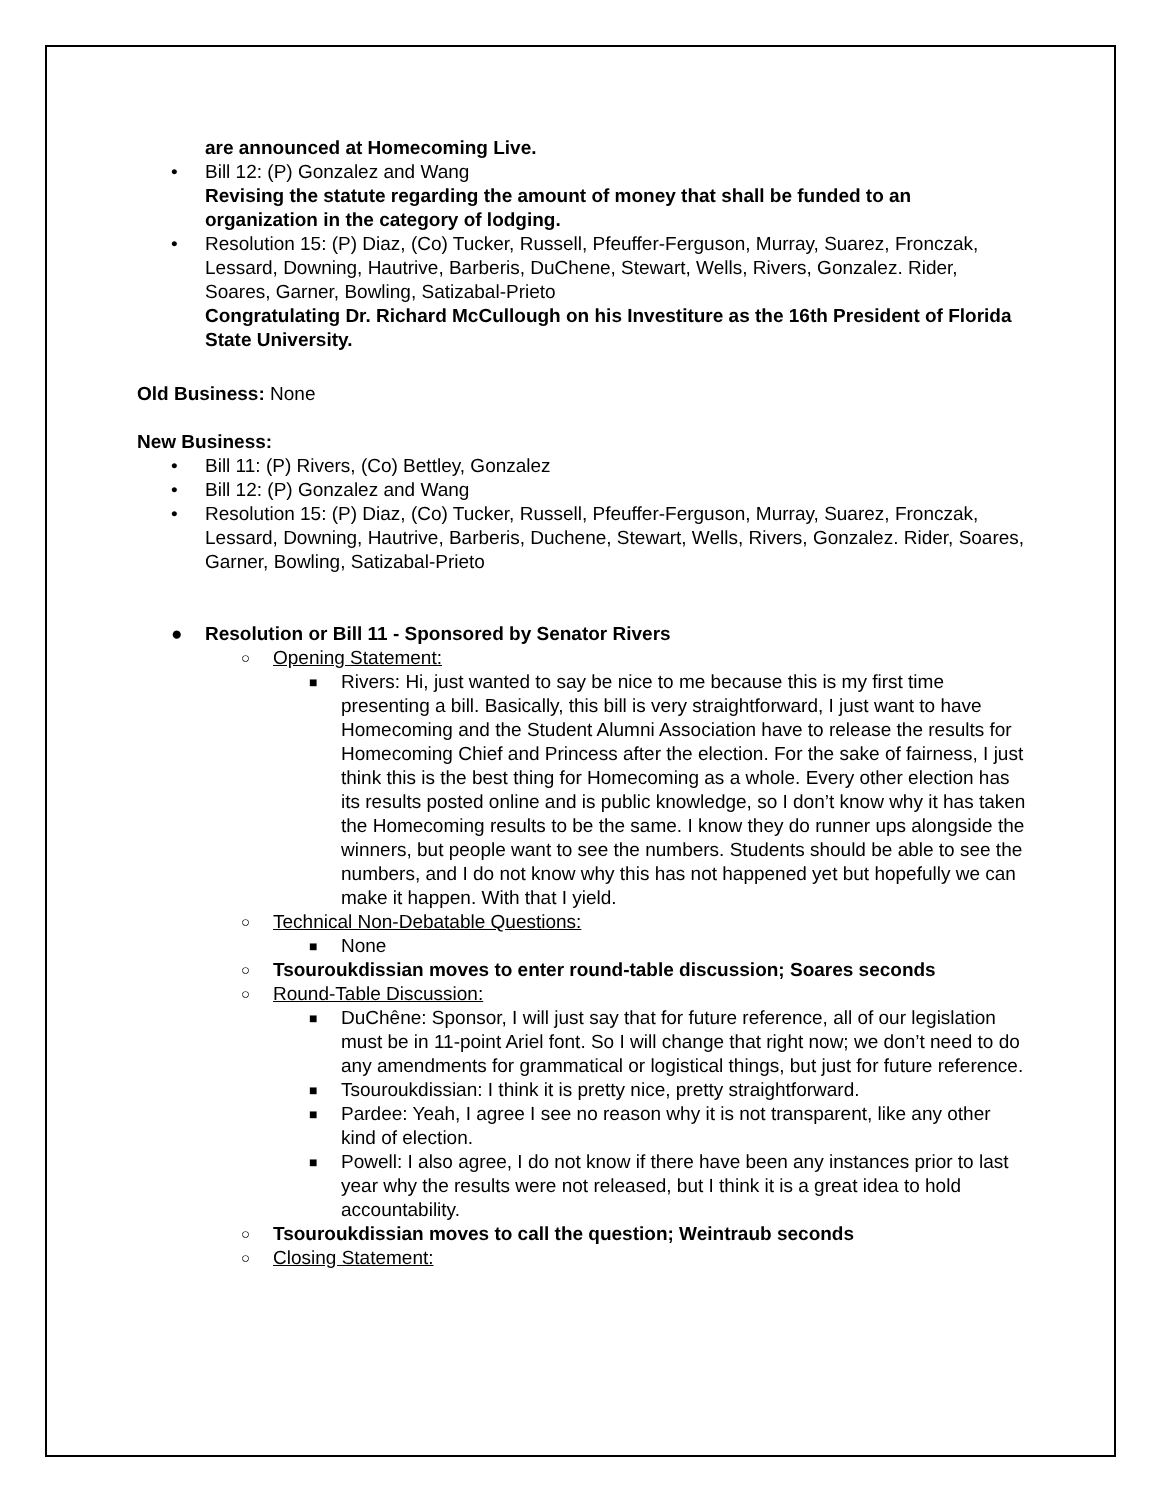are announced at Homecoming Live.
• Bill 12: (P) Gonzalez and Wang
Revising the statute regarding the amount of money that shall be funded to an organization in the category of lodging.
• Resolution 15: (P) Diaz, (Co) Tucker, Russell, Pfeuffer-Ferguson, Murray, Suarez, Fronczak, Lessard, Downing, Hautrive, Barberis, DuChene, Stewart, Wells, Rivers, Gonzalez. Rider, Soares, Garner, Bowling, Satizabal-Prieto
Congratulating Dr. Richard McCullough on his Investiture as the 16th President of Florida State University.
Old Business: None
New Business:
• Bill 11: (P) Rivers, (Co) Bettley, Gonzalez
• Bill 12: (P) Gonzalez and Wang
• Resolution 15: (P) Diaz, (Co) Tucker, Russell, Pfeuffer-Ferguson, Murray, Suarez, Fronczak, Lessard, Downing, Hautrive, Barberis, Duchene, Stewart, Wells, Rivers, Gonzalez. Rider, Soares, Garner, Bowling, Satizabal-Prieto
● Resolution or Bill 11 - Sponsored by Senator Rivers
○ Opening Statement:
■ Rivers: Hi, just wanted to say be nice to me because this is my first time presenting a bill. Basically, this bill is very straightforward, I just want to have Homecoming and the Student Alumni Association have to release the results for Homecoming Chief and Princess after the election. For the sake of fairness, I just think this is the best thing for Homecoming as a whole. Every other election has its results posted online and is public knowledge, so I don’t know why it has taken the Homecoming results to be the same. I know they do runner ups alongside the winners, but people want to see the numbers. Students should be able to see the numbers, and I do not know why this has not happened yet but hopefully we can make it happen. With that I yield.
○ Technical Non-Debatable Questions:
■ None
○ Tsouroukdissian moves to enter round-table discussion; Soares seconds
○ Round-Table Discussion:
■ DuChêne: Sponsor, I will just say that for future reference, all of our legislation must be in 11-point Ariel font. So I will change that right now; we don’t need to do any amendments for grammatical or logistical things, but just for future reference.
■ Tsouroukdissian: I think it is pretty nice, pretty straightforward.
■ Pardee: Yeah, I agree I see no reason why it is not transparent, like any other kind of election.
■ Powell: I also agree, I do not know if there have been any instances prior to last year why the results were not released, but I think it is a great idea to hold accountability.
○ Tsouroukdissian moves to call the question; Weintraub seconds
○ Closing Statement: